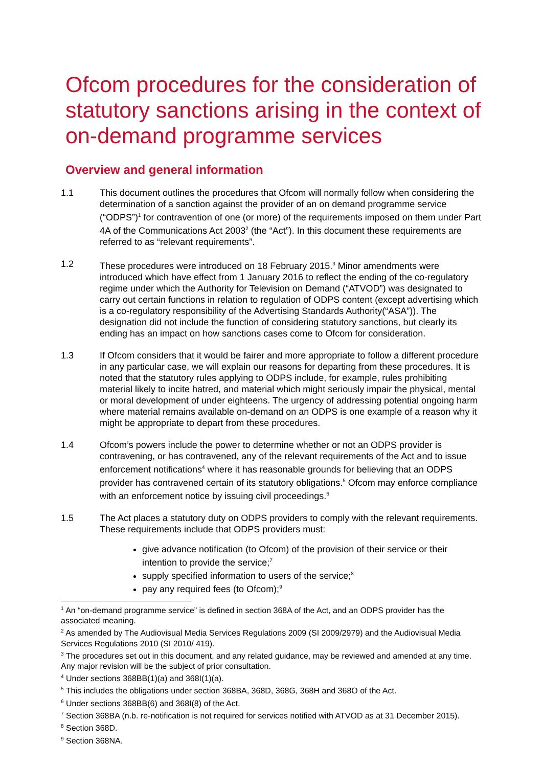Ofcom procedures for the consideration of statutory sanctions arising in the context of on-demand programme services
Overview and general information
1.1 This document outlines the procedures that Ofcom will normally follow when considering the determination of a sanction against the provider of an on demand programme service (“ODPS”)<sup>1</sup> for contravention of one (or more) of the requirements imposed on them under Part 4A of the Communications Act 2003<sup>2</sup> (the “Act”). In this document these requirements are referred to as “relevant requirements”.
1.2 These procedures were introduced on 18 February 2015.<sup>3</sup> Minor amendments were introduced which have effect from 1 January 2016 to reflect the ending of the co-regulatory regime under which the Authority for Television on Demand (“ATVOD”) was designated to carry out certain functions in relation to regulation of ODPS content (except advertising which is a co-regulatory responsibility of the Advertising Standards Authority(“ASA”)). The designation did not include the function of considering statutory sanctions, but clearly its ending has an impact on how sanctions cases come to Ofcom for consideration.
1.3 If Ofcom considers that it would be fairer and more appropriate to follow a different procedure in any particular case, we will explain our reasons for departing from these procedures. It is noted that the statutory rules applying to ODPS include, for example, rules prohibiting material likely to incite hatred, and material which might seriously impair the physical, mental or moral development of under eighteens. The urgency of addressing potential ongoing harm where material remains available on-demand on an ODPS is one example of a reason why it might be appropriate to depart from these procedures.
1.4 Ofcom’s powers include the power to determine whether or not an ODPS provider is contravening, or has contravened, any of the relevant requirements of the Act and to issue enforcement notifications<sup>4</sup> where it has reasonable grounds for believing that an ODPS provider has contravened certain of its statutory obligations.<sup>5</sup> Ofcom may enforce compliance with an enforcement notice by issuing civil proceedings.<sup>6</sup>
1.5 The Act places a statutory duty on ODPS providers to comply with the relevant requirements. These requirements include that ODPS providers must:
give advance notification (to Ofcom) of the provision of their service or their intention to provide the service;<sup>7</sup>
supply specified information to users of the service;<sup>8</sup>
pay any required fees (to Ofcom);<sup>9</sup>
<sup>1</sup> An “on-demand programme service” is defined in section 368A of the Act, and an ODPS provider has the associated meaning.
<sup>2</sup> As amended by The Audiovisual Media Services Regulations 2009 (SI 2009/2979) and the Audiovisual Media Services Regulations 2010 (SI 2010/ 419).
<sup>3</sup> The procedures set out in this document, and any related guidance, may be reviewed and amended at any time. Any major revision will be the subject of prior consultation.
<sup>4</sup> Under sections 368BB(1)(a) and 368I(1)(a).
<sup>5</sup> This includes the obligations under section 368BA, 368D, 368G, 368H and 368O of the Act.
<sup>6</sup> Under sections 368BB(6) and 368I(8) of the Act.
<sup>7</sup> Section 368BA (n.b. re-notification is not required for services notified with ATVOD as at 31 December 2015).
<sup>8</sup> Section 368D.
<sup>9</sup> Section 368NA.